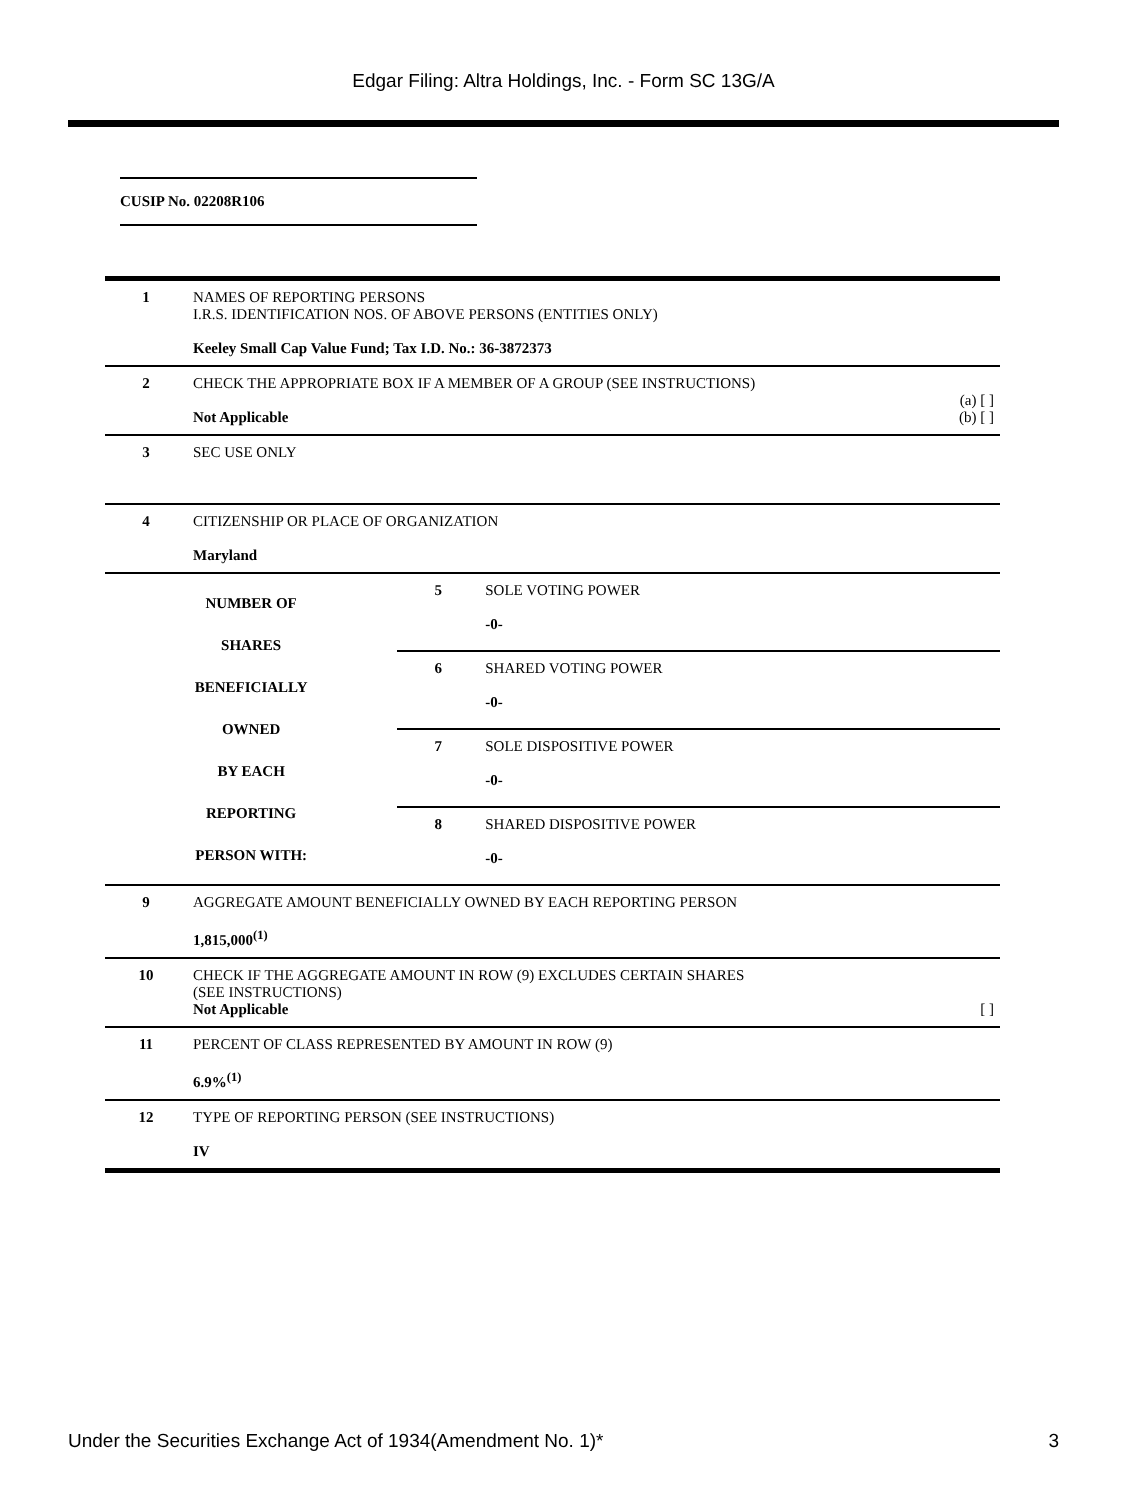Edgar Filing: Altra Holdings, Inc. - Form SC 13G/A
CUSIP No. 02208R106
| 1 | NAMES OF REPORTING PERSONS I.R.S. IDENTIFICATION NOS. OF ABOVE PERSONS (ENTITIES ONLY) Keeley Small Cap Value Fund; Tax I.D. No.: 36-3872373 | | |
| 2 | CHECK THE APPROPRIATE BOX IF A MEMBER OF A GROUP (SEE INSTRUCTIONS) (a) [ ] Not Applicable (b) [ ] | | |
| 3 | SEC USE ONLY | | |
| 4 | CITIZENSHIP OR PLACE OF ORGANIZATION Maryland | | |
| NUMBER OF SHARES BENEFICIALLY OWNED BY EACH REPORTING PERSON WITH: | | 5 | SOLE VOTING POWER -0- |
| | | 6 | SHARED VOTING POWER -0- |
| | | 7 | SOLE DISPOSITIVE POWER -0- |
| | | 8 | SHARED DISPOSITIVE POWER -0- |
| 9 | AGGREGATE AMOUNT BENEFICIALLY OWNED BY EACH REPORTING PERSON 1,815,000<sup>(1)</sup> | | |
| 10 | CHECK IF THE AGGREGATE AMOUNT IN ROW (9) EXCLUDES CERTAIN SHARES (SEE INSTRUCTIONS) Not Applicable [ ] | | |
| 11 | PERCENT OF CLASS REPRESENTED BY AMOUNT IN ROW (9) 6.9%<sup>(1)</sup> | | |
| 12 | TYPE OF REPORTING PERSON (SEE INSTRUCTIONS) IV | | |
Under the Securities Exchange Act of 1934(Amendment No. 1)* 3